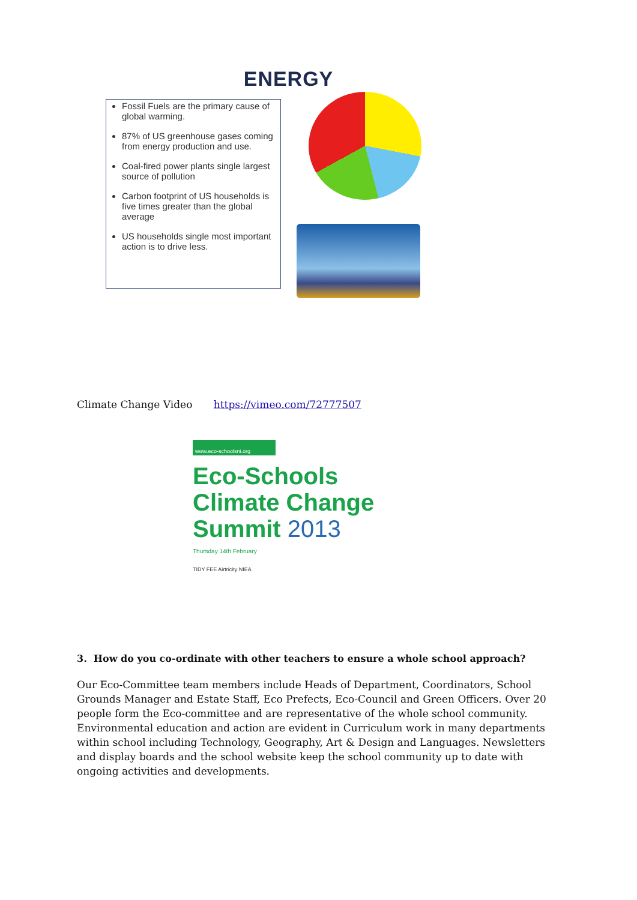ENERGY
Fossil Fuels are the primary cause of global warming.
87% of US greenhouse gases coming from energy production and use.
Coal-fired power plants single largest source of pollution
Carbon footprint of US households is five times greater than the global average
US households single most important action is to drive less.
Climate Change Video https://vimeo.com/72777507
www.eco-schoolsni.org
Eco-Schools
Climate Change
Summit 2013
Thursday 14th February
TIDY FEE Airtricity NIEA
3. How do you co-ordinate with other teachers to ensure a whole school approach?
Our Eco-Committee team members include Heads of Department, Coordinators, School Grounds Manager and Estate Staff, Eco Prefects, Eco-Council and Green Officers. Over 20 people form the Eco-committee and are representative of the whole school community. Environmental education and action are evident in Curriculum work in many departments within school including Technology, Geography, Art & Design and Languages. Newsletters and display boards and the school website keep the school community up to date with ongoing activities and developments.